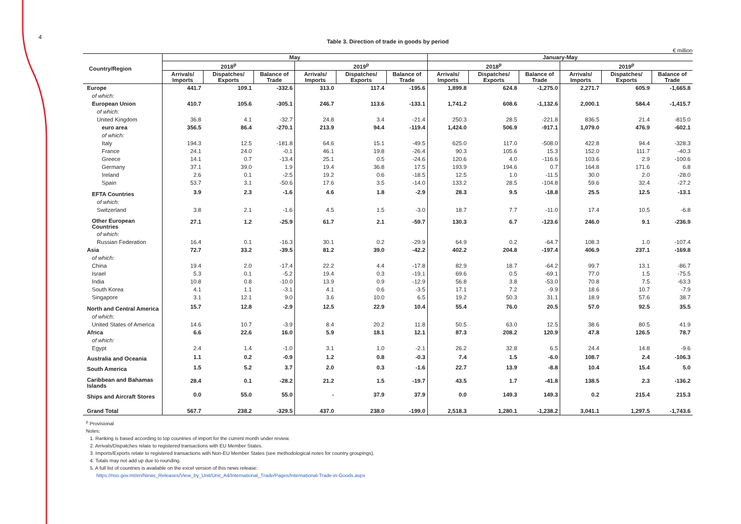4
Table 3. Direction of trade in goods by period
€ million
| Country/Region | May | | | | | | January-May | | | | | |
| --- | --- | --- | --- | --- | --- | --- | --- | --- | --- | --- | --- | --- |
| | 2018<sup>p</sup> | | | 2019<sup>p</sup> | | | 2018<sup>p</sup> | | | 2019<sup>p</sup> | | |
| | Arrivals/ Imports | Dispatches/ Exports | Balance of Trade | Arrivals/ Imports | Dispatches/ Exports | Balance of Trade | Arrivals/ Imports | Dispatches/ Exports | Balance of Trade | Arrivals/ Imports | Dispatches/ Exports | Balance of Trade |
| Europe | 441.7 | 109.1 | -332.6 | 313.0 | 117.4 | -195.6 | 1,899.8 | 624.8 | -1,275.0 | 2,271.7 | 605.9 | -1,665.8 |
| of which: | | | | | | | | | | | | |
| European Union | 410.7 | 105.6 | -305.1 | 246.7 | 113.6 | -133.1 | 1,741.2 | 608.6 | -1,132.6 | 2,000.1 | 584.4 | -1,415.7 |
| of which: | | | | | | | | | | | | |
| United Kingdom | 36.8 | 4.1 | -32.7 | 24.8 | 3.4 | -21.4 | 250.3 | 28.5 | -221.8 | 836.5 | 21.4 | -815.0 |
| euro area | 356.5 | 86.4 | -270.1 | 213.9 | 94.4 | -119.4 | 1,424.0 | 506.9 | -917.1 | 1,079.0 | 476.9 | -602.1 |
| of which: | | | | | | | | | | | | |
| Italy | 194.3 | 12.5 | -181.8 | 64.6 | 15.1 | -49.5 | 625.0 | 117.0 | -508.0 | 422.8 | 94.4 | -328.3 |
| France | 24.1 | 24.0 | -0.1 | 46.1 | 19.8 | -26.4 | 90.3 | 105.6 | 15.3 | 152.0 | 111.7 | -40.3 |
| Greece | 14.1 | 0.7 | -13.4 | 25.1 | 0.5 | -24.6 | 120.6 | 4.0 | -116.6 | 103.6 | 2.9 | -100.6 |
| Germany | 37.1 | 39.0 | 1.9 | 19.4 | 36.8 | 17.5 | 193.9 | 194.6 | 0.7 | 164.8 | 171.6 | 6.8 |
| Ireland | 2.6 | 0.1 | -2.5 | 19.2 | 0.6 | -18.5 | 12.5 | 1.0 | -11.5 | 30.0 | 2.0 | -28.0 |
| Spain | 53.7 | 3.1 | -50.6 | 17.6 | 3.5 | -14.0 | 133.2 | 28.5 | -104.8 | 59.6 | 32.4 | -27.2 |
| EFTA Countries | 3.9 | 2.3 | -1.6 | 4.6 | 1.8 | -2.9 | 28.3 | 9.5 | -18.8 | 25.5 | 12.5 | -13.1 |
| of which: | | | | | | | | | | | | |
| Switzerland | 3.8 | 2.1 | -1.6 | 4.5 | 1.5 | -3.0 | 18.7 | 7.7 | -11.0 | 17.4 | 10.5 | -6.8 |
| Other European Countries | 27.1 | 1.2 | -25.9 | 61.7 | 2.1 | -59.7 | 130.3 | 6.7 | -123.6 | 246.0 | 9.1 | -236.9 |
| of which: | | | | | | | | | | | | |
| Russian Federation | 16.4 | 0.1 | -16.3 | 30.1 | 0.2 | -29.9 | 64.9 | 0.2 | -64.7 | 108.3 | 1.0 | -107.4 |
| Asia | 72.7 | 33.2 | -39.5 | 81.2 | 39.0 | -42.2 | 402.2 | 204.8 | -197.4 | 406.9 | 237.1 | -169.8 |
| of which: | | | | | | | | | | | | |
| China | 19.4 | 2.0 | -17.4 | 22.2 | 4.4 | -17.8 | 82.9 | 18.7 | -64.2 | 99.7 | 13.1 | -86.7 |
| Israel | 5.3 | 0.1 | -5.2 | 19.4 | 0.3 | -19.1 | 69.6 | 0.5 | -69.1 | 77.0 | 1.5 | -75.5 |
| India | 10.8 | 0.8 | -10.0 | 13.9 | 0.9 | -12.9 | 56.8 | 3.8 | -53.0 | 70.8 | 7.5 | -63.3 |
| South Korea | 4.1 | 1.1 | -3.1 | 4.1 | 0.6 | -3.5 | 17.1 | 7.2 | -9.9 | 18.6 | 10.7 | -7.9 |
| Singapore | 3.1 | 12.1 | 9.0 | 3.6 | 10.0 | 6.5 | 19.2 | 50.3 | 31.1 | 18.9 | 57.6 | 38.7 |
| North and Central America | 15.7 | 12.8 | -2.9 | 12.5 | 22.9 | 10.4 | 55.4 | 76.0 | 20.5 | 57.0 | 92.5 | 35.5 |
| of which: | | | | | | | | | | | | |
| United States of America | 14.6 | 10.7 | -3.9 | 8.4 | 20.2 | 11.8 | 50.5 | 63.0 | 12.5 | 38.6 | 80.5 | 41.9 |
| Africa | 6.6 | 22.6 | 16.0 | 5.9 | 18.1 | 12.1 | 87.3 | 208.2 | 120.9 | 47.8 | 126.5 | 78.7 |
| of which: | | | | | | | | | | | | |
| Egypt | 2.4 | 1.4 | -1.0 | 3.1 | 1.0 | -2.1 | 26.2 | 32.8 | 6.5 | 24.4 | 14.8 | -9.6 |
| Australia and Oceania | 1.1 | 0.2 | -0.9 | 1.2 | 0.8 | -0.3 | 7.4 | 1.5 | -6.0 | 108.7 | 2.4 | -106.3 |
| South America | 1.5 | 5.2 | 3.7 | 2.0 | 0.3 | -1.6 | 22.7 | 13.9 | -8.8 | 10.4 | 15.4 | 5.0 |
| Caribbean and Bahamas Islands | 28.4 | 0.1 | -28.2 | 21.2 | 1.5 | -19.7 | 43.5 | 1.7 | -41.8 | 138.5 | 2.3 | -136.2 |
| Ships and Aircraft Stores | 0.0 | 55.0 | 55.0 | - | 37.9 | 37.9 | 0.0 | 149.3 | 149.3 | 0.2 | 215.4 | 215.3 |
| Grand Total | 567.7 | 238.2 | -329.5 | 437.0 | 238.0 | -199.0 | 2,518.3 | 1,280.1 | -1,238.2 | 3,041.1 | 1,297.5 | -1,743.6 |
<sup>p</sup> Provisional
Notes:
1. Ranking is based according to top countries of import for the current month under review.
2. Arrivals/Dispatches relate to registered transactions with EU Member States.
3. Imports/Exports relate to registered transactions with Non-EU Member States (see methodological notes for country groupings).
4. Totals may not add up due to rounding.
5. A full list of countries is available on the excel version of this news release:
https://nso.gov.mt/en/News_Releases/View_by_Unit/Unit_A4/International_Trade/Pages/International-Trade-in-Goods.aspx